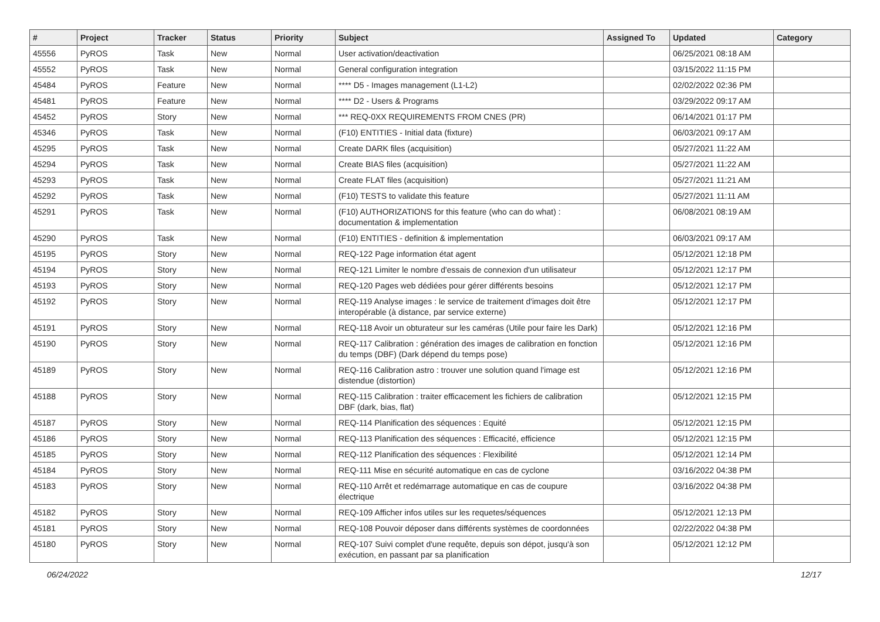| # | Project | Tracker | Status | Priority | Subject | Assigned To | Updated | Category |
| --- | --- | --- | --- | --- | --- | --- | --- | --- |
| 45556 | PyROS | Task | New | Normal | User activation/deactivation | | 06/25/2021 08:18 AM | |
| 45552 | PyROS | Task | New | Normal | General configuration integration | | 03/15/2022 11:15 PM | |
| 45484 | PyROS | Feature | New | Normal | **** D5 - Images management (L1-L2) | | 02/02/2022 02:36 PM | |
| 45481 | PyROS | Feature | New | Normal | **** D2 - Users & Programs | | 03/29/2022 09:17 AM | |
| 45452 | PyROS | Story | New | Normal | *** REQ-0XX REQUIREMENTS FROM CNES (PR) | | 06/14/2021 01:17 PM | |
| 45346 | PyROS | Task | New | Normal | (F10) ENTITIES - Initial data (fixture) | | 06/03/2021 09:17 AM | |
| 45295 | PyROS | Task | New | Normal | Create DARK files (acquisition) | | 05/27/2021 11:22 AM | |
| 45294 | PyROS | Task | New | Normal | Create BIAS files (acquisition) | | 05/27/2021 11:22 AM | |
| 45293 | PyROS | Task | New | Normal | Create FLAT files (acquisition) | | 05/27/2021 11:21 AM | |
| 45292 | PyROS | Task | New | Normal | (F10) TESTS to validate this feature | | 05/27/2021 11:11 AM | |
| 45291 | PyROS | Task | New | Normal | (F10) AUTHORIZATIONS for this feature (who can do what) : documentation & implementation | | 06/08/2021 08:19 AM | |
| 45290 | PyROS | Task | New | Normal | (F10) ENTITIES - definition & implementation | | 06/03/2021 09:17 AM | |
| 45195 | PyROS | Story | New | Normal | REQ-122 Page information état agent | | 05/12/2021 12:18 PM | |
| 45194 | PyROS | Story | New | Normal | REQ-121 Limiter le nombre d'essais de connexion d'un utilisateur | | 05/12/2021 12:17 PM | |
| 45193 | PyROS | Story | New | Normal | REQ-120 Pages web dédiées pour gérer différents besoins | | 05/12/2021 12:17 PM | |
| 45192 | PyROS | Story | New | Normal | REQ-119 Analyse images : le service de traitement d'images doit être interopérable (à distance, par service externe) | | 05/12/2021 12:17 PM | |
| 45191 | PyROS | Story | New | Normal | REQ-118 Avoir un obturateur sur les caméras (Utile pour faire les Dark) | | 05/12/2021 12:16 PM | |
| 45190 | PyROS | Story | New | Normal | REQ-117 Calibration : génération des images de calibration en fonction du temps (DBF) (Dark dépend du temps pose) | | 05/12/2021 12:16 PM | |
| 45189 | PyROS | Story | New | Normal | REQ-116 Calibration astro : trouver une solution quand l'image est distendue (distortion) | | 05/12/2021 12:16 PM | |
| 45188 | PyROS | Story | New | Normal | REQ-115 Calibration : traiter efficacement les fichiers de calibration DBF (dark, bias, flat) | | 05/12/2021 12:15 PM | |
| 45187 | PyROS | Story | New | Normal | REQ-114 Planification des séquences : Equité | | 05/12/2021 12:15 PM | |
| 45186 | PyROS | Story | New | Normal | REQ-113 Planification des séquences : Efficacité, efficience | | 05/12/2021 12:15 PM | |
| 45185 | PyROS | Story | New | Normal | REQ-112 Planification des séquences : Flexibilité | | 05/12/2021 12:14 PM | |
| 45184 | PyROS | Story | New | Normal | REQ-111 Mise en sécurité automatique en cas de cyclone | | 03/16/2022 04:38 PM | |
| 45183 | PyROS | Story | New | Normal | REQ-110 Arrêt et redémarrage automatique en cas de coupure électrique | | 03/16/2022 04:38 PM | |
| 45182 | PyROS | Story | New | Normal | REQ-109 Afficher infos utiles sur les requetes/séquences | | 05/12/2021 12:13 PM | |
| 45181 | PyROS | Story | New | Normal | REQ-108 Pouvoir déposer dans différents systèmes de coordonnées | | 02/22/2022 04:38 PM | |
| 45180 | PyROS | Story | New | Normal | REQ-107 Suivi complet d'une requête, depuis son dépot, jusqu'à son exécution, en passant par sa planification | | 05/12/2021 12:12 PM | |
06/24/2022 12/17